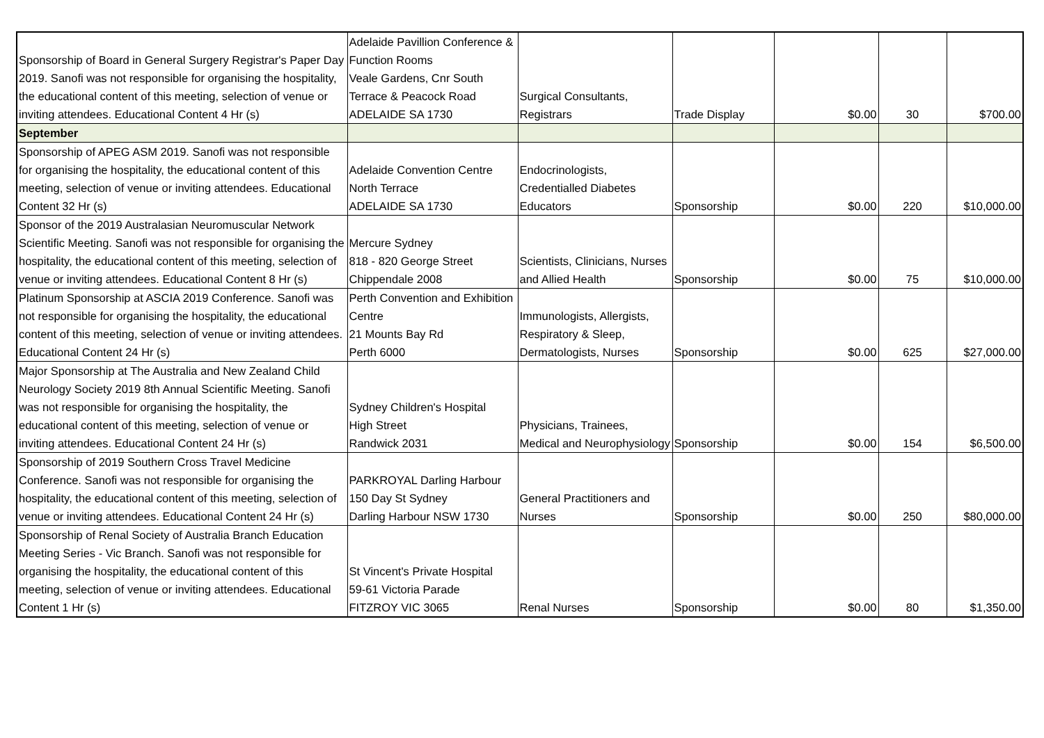| Sponsorship of Board in General Surgery Registrar's Paper Day 2019. Sanofi was not responsible for organising the hospitality, the educational content of this meeting, selection of venue or inviting attendees. Educational Content 4 Hr (s) | Adelaide Pavillion Conference & Function Rooms Veale Gardens, Cnr South Terrace & Peacock Road ADELAIDE SA 1730 | Surgical Consultants, Registrars | Trade Display | $0.00 | 30 | $700.00 |
| September | | | | | | |
| Sponsorship of APEG ASM 2019. Sanofi was not responsible for organising the hospitality, the educational content of this meeting, selection of venue or inviting attendees. Educational Content 32 Hr (s) | Adelaide Convention Centre North Terrace ADELAIDE SA 1730 | Endocrinologists, Credentialled Diabetes Educators | Sponsorship | $0.00 | 220 | $10,000.00 |
| Sponsor of the 2019 Australasian Neuromuscular Network Scientific Meeting. Sanofi was not responsible for organising the hospitality, the educational content of this meeting, selection of venue or inviting attendees. Educational Content 8 Hr (s) | Mercure Sydney 818 - 820 George Street Chippendale 2008 | Scientists, Clinicians, Nurses and Allied Health | Sponsorship | $0.00 | 75 | $10,000.00 |
| Platinum Sponsorship at ASCIA 2019 Conference. Sanofi was not responsible for organising the hospitality, the educational content of this meeting, selection of venue or inviting attendees. Educational Content 24 Hr (s) | Perth Convention and Exhibition Centre 21 Mounts Bay Rd Perth 6000 | Immunologists, Allergists, Respiratory & Sleep, Dermatologists, Nurses | Sponsorship | $0.00 | 625 | $27,000.00 |
| Major Sponsorship at The Australia and New Zealand Child Neurology Society 2019 8th Annual Scientific Meeting. Sanofi was not responsible for organising the hospitality, the educational content of this meeting, selection of venue or inviting attendees. Educational Content 24 Hr (s) | Sydney Children's Hospital High Street Randwick 2031 | Physicians, Trainees, Medical and Neurophysiology | Sponsorship | $0.00 | 154 | $6,500.00 |
| Sponsorship of 2019 Southern Cross Travel Medicine Conference. Sanofi was not responsible for organising the hospitality, the educational content of this meeting, selection of venue or inviting attendees. Educational Content 24 Hr (s) | PARKROYAL Darling Harbour 150 Day St Sydney Darling Harbour NSW 1730 | General Practitioners and Nurses | Sponsorship | $0.00 | 250 | $80,000.00 |
| Sponsorship of Renal Society of Australia Branch Education Meeting Series - Vic Branch. Sanofi was not responsible for organising the hospitality, the educational content of this meeting, selection of venue or inviting attendees. Educational Content 1 Hr (s) | St Vincent's Private Hospital 59-61 Victoria Parade FITZROY VIC 3065 | Renal Nurses | Sponsorship | $0.00 | 80 | $1,350.00 |